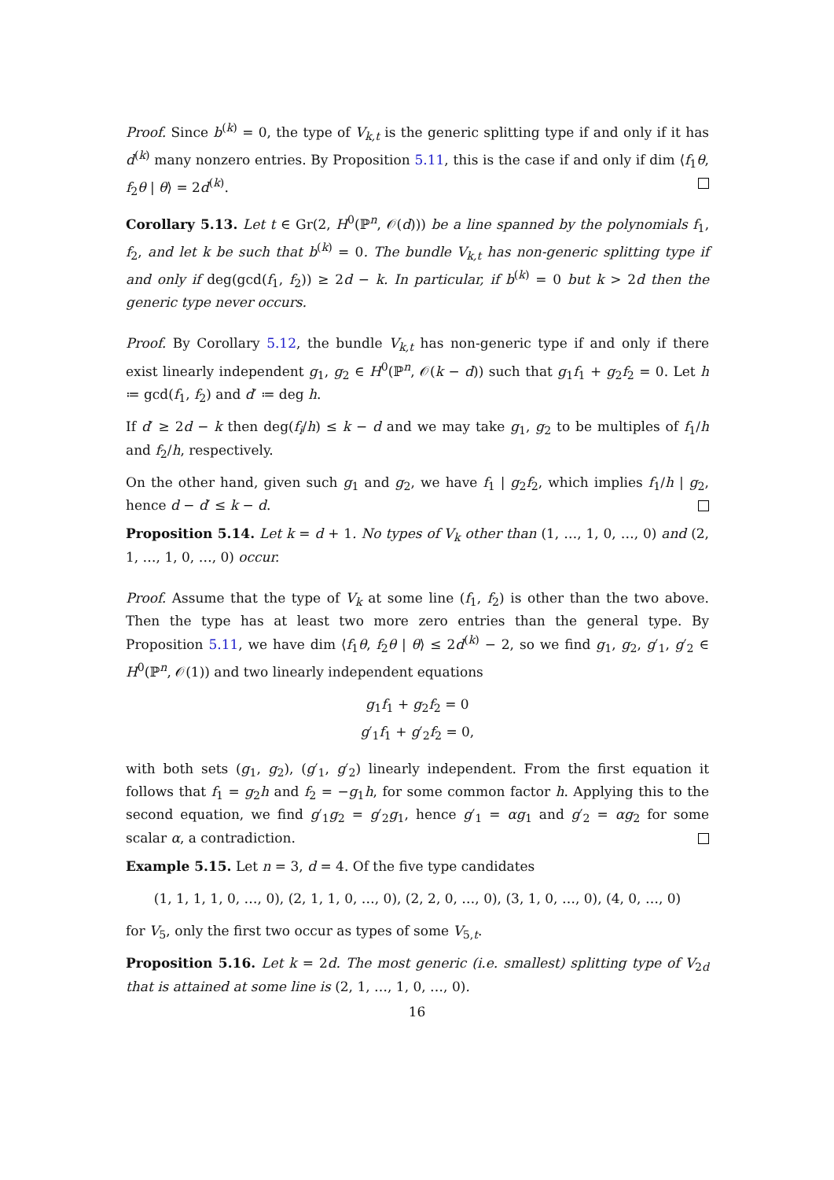Proof. Since b<sup>(k)</sup> = 0, the type of V<sub>k,t</sub> is the generic splitting type if and only if it has d<sup>(k)</sup> many nonzero entries. By Proposition 5.11, this is the case if and only if dim ⟨f<sub>1</sub>θ, f<sub>2</sub>θ | θ⟩ = 2d<sup>(k)</sup>.
Corollary 5.13. Let t ∈ Gr(2, H<sup>0</sup>(ℙ<sup>n</sup>, 𝒪(d))) be a line spanned by the polynomials f<sub>1</sub>, f<sub>2</sub>, and let k be such that b<sup>(k)</sup> = 0. The bundle V<sub>k,t</sub> has non-generic splitting type if and only if deg(gcd(f<sub>1</sub>, f<sub>2</sub>)) ≥ 2d − k. In particular, if b<sup>(k)</sup> = 0 but k > 2d then the generic type never occurs.
Proof. By Corollary 5.12, the bundle V<sub>k,t</sub> has non-generic type if and only if there exist linearly independent g<sub>1</sub>, g<sub>2</sub> ∈ H<sup>0</sup>(ℙ<sup>n</sup>, 𝒪(k − d)) such that g<sub>1</sub>f<sub>1</sub> + g<sub>2</sub>f<sub>2</sub> = 0. Let h ≔ gcd(f<sub>1</sub>, f<sub>2</sub>) and d′ ≔ deg h.
If d′ ≥ 2d − k then deg(f<sub>i</sub>/h) ≤ k − d and we may take g<sub>1</sub>, g<sub>2</sub> to be multiples of f<sub>1</sub>/h and f<sub>2</sub>/h, respectively.
On the other hand, given such g<sub>1</sub> and g<sub>2</sub>, we have f<sub>1</sub> | g<sub>2</sub>f<sub>2</sub>, which implies f<sub>1</sub>/h | g<sub>2</sub>, hence d − d′ ≤ k − d.
Proposition 5.14. Let k = d + 1. No types of V<sub>k</sub> other than (1, …, 1, 0, …, 0) and (2, 1, …, 1, 0, …, 0) occur.
Proof. Assume that the type of V<sub>k</sub> at some line (f<sub>1</sub>, f<sub>2</sub>) is other than the two above. Then the type has at least two more zero entries than the general type. By Proposition 5.11, we have dim ⟨f<sub>1</sub>θ, f<sub>2</sub>θ | θ⟩ ≤ 2d<sup>(k)</sup> − 2, so we find g<sub>1</sub>, g<sub>2</sub>, g′<sub>1</sub>, g′<sub>2</sub> ∈ H<sup>0</sup>(ℙ<sup>n</sup>, 𝒪(1)) and two linearly independent equations
g<sub>1</sub>f<sub>1</sub> + g<sub>2</sub>f<sub>2</sub> = 0
g′<sub>1</sub>f<sub>1</sub> + g′<sub>2</sub>f<sub>2</sub> = 0,
with both sets (g<sub>1</sub>, g<sub>2</sub>), (g′<sub>1</sub>, g′<sub>2</sub>) linearly independent. From the first equation it follows that f<sub>1</sub> = g<sub>2</sub>h and f<sub>2</sub> = −g<sub>1</sub>h, for some common factor h. Applying this to the second equation, we find g′<sub>1</sub>g<sub>2</sub> = g′<sub>2</sub>g<sub>1</sub>, hence g′<sub>1</sub> = αg<sub>1</sub> and g′<sub>2</sub> = αg<sub>2</sub> for some scalar α, a contradiction.
Example 5.15. Let n = 3, d = 4. Of the five type candidates
(1, 1, 1, 1, 0, …, 0), (2, 1, 1, 0, …, 0), (2, 2, 0, …, 0), (3, 1, 0, …, 0), (4, 0, …, 0)
for V<sub>5</sub>, only the first two occur as types of some V<sub>5,t</sub>.
Proposition 5.16. Let k = 2d. The most generic (i.e. smallest) splitting type of V<sub>2d</sub> that is attained at some line is (2, 1, …, 1, 0, …, 0).
16